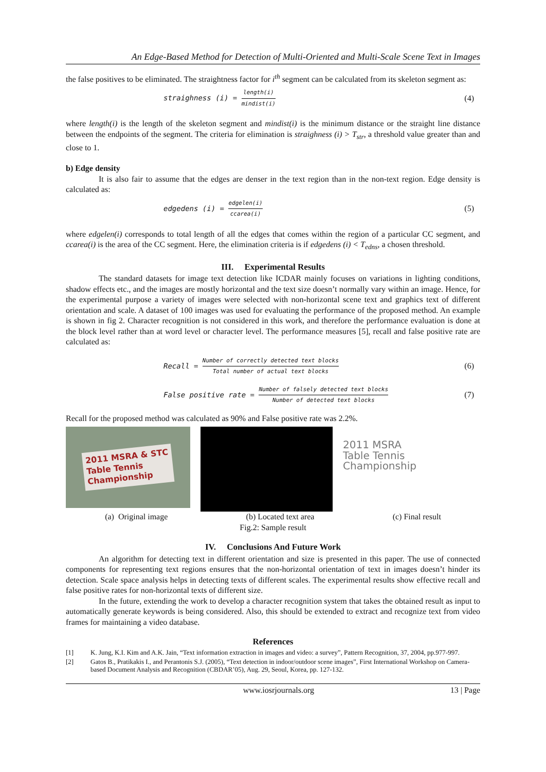An Edge-Based Method for Detection of Multi-Oriented and Multi-Scale Scene Text in Images
the false positives to be eliminated. The straightness factor for i<sup>th</sup> segment can be calculated from its skeleton segment as:
straighness (i) = length(i) mindist(i) (4)
where length(i) is the length of the skeleton segment and mindist(i) is the minimum distance or the straight line distance between the endpoints of the segment. The criteria for elimination is straighness (i) > T<sub>str</sub>, a threshold value greater than and close to 1.
b) Edge density
It is also fair to assume that the edges are denser in the text region than in the non-text region. Edge density is calculated as:
edgedens (i) = edgelen(i) ccarea(i) (5)
where edgelen(i) corresponds to total length of all the edges that comes within the region of a particular CC segment, and ccarea(i) is the area of the CC segment. Here, the elimination criteria is if edgedens (i) < T<sub>edns</sub>, a chosen threshold.
III. Experimental Results
The standard datasets for image text detection like ICDAR mainly focuses on variations in lighting conditions, shadow effects etc., and the images are mostly horizontal and the text size doesn’t normally vary within an image. Hence, for the experimental purpose a variety of images were selected with non-horizontal scene text and graphics text of different orientation and scale. A dataset of 100 images was used for evaluating the performance of the proposed method. An example is shown in fig 2. Character recognition is not considered in this work, and therefore the performance evaluation is done at the block level rather than at word level or character level. The performance measures [5], recall and false positive rate are calculated as:
Recall = Number of correctly detected text blocks Total number of actual text blocks (6)
False positive rate = Number of falsely detected text blocks Number of detected text blocks (7)
Recall for the proposed method was calculated as 90% and False positive rate was 2.2%.
2011 MSRA & STC
Table Tennis
Championship
2011 MSRA
Table Tennis
Championship
(a) Original image (b) Located text area (c) Final result
Fig.2: Sample result
IV. Conclusions And Future Work
An algorithm for detecting text in different orientation and size is presented in this paper. The use of connected components for representing text regions ensures that the non-horizontal orientation of text in images doesn’t hinder its detection. Scale space analysis helps in detecting texts of different scales. The experimental results show effective recall and false positive rates for non-horizontal texts of different size.
In the future, extending the work to develop a character recognition system that takes the obtained result as input to automatically generate keywords is being considered. Also, this should be extended to extract and recognize text from video frames for maintaining a video database.
References
[1] K. Jung, K.I. Kim and A.K. Jain, “Text information extraction in images and video: a survey”, Pattern Recognition, 37, 2004, pp.977-997.
[2] Gatos B., Pratikakis I., and Perantonis S.J. (2005), “Text detection in indoor/outdoor scene images”, First International Workshop on Camera-based Document Analysis and Recognition (CBDAR’05), Aug. 29, Seoul, Korea, pp. 127-132.
www.iosrjournals.org 13 | Page